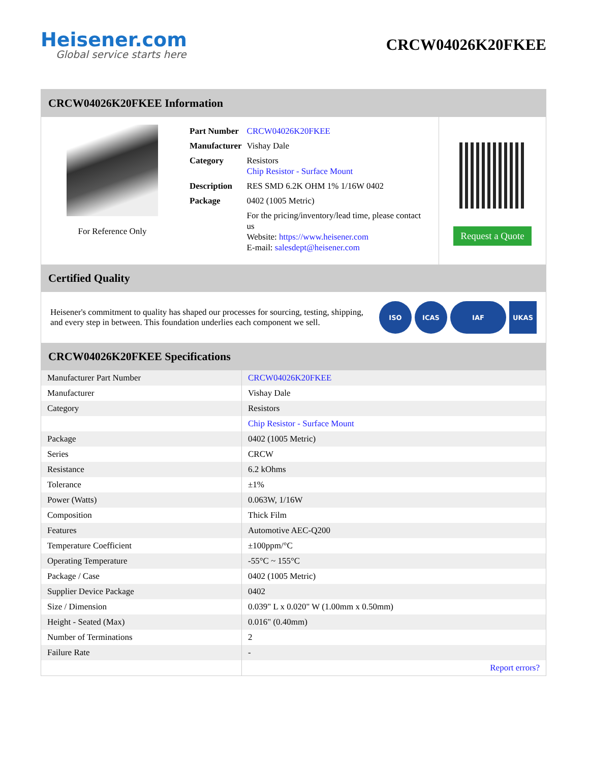Heisener.com
Global service starts here
CRCW04026K20FKEE
CRCW04026K20FKEE Information
For Reference Only
| Part Number | CRCW04026K20FKEE |
| Manufacturer | Vishay Dale |
| Category | Resistors Chip Resistor - Surface Mount |
| Description | RES SMD 6.2K OHM 1% 1/16W 0402 |
| Package | 0402 (1005 Metric) |
| | For the pricing/inventory/lead time, please contact us Website: https://www.heisener.com E-mail: salesdept@heisener.com |
Request a Quote
Certified Quality
Heisener's commitment to quality has shaped our processes for sourcing, testing, shipping, and every step in between. This foundation underlies each component we sell.
ISO ICAS IAF UKAS
CRCW04026K20FKEE Specifications
| Manufacturer Part Number | CRCW04026K20FKEE |
| Manufacturer | Vishay Dale |
| Category | Resistors |
| | Chip Resistor - Surface Mount |
| Package | 0402 (1005 Metric) |
| Series | CRCW |
| Resistance | 6.2 kOhms |
| Tolerance | ±1% |
| Power (Watts) | 0.063W, 1/16W |
| Composition | Thick Film |
| Features | Automotive AEC-Q200 |
| Temperature Coefficient | ±100ppm/°C |
| Operating Temperature | -55°C ~ 155°C |
| Package / Case | 0402 (1005 Metric) |
| Supplier Device Package | 0402 |
| Size / Dimension | 0.039" L x 0.020" W (1.00mm x 0.50mm) |
| Height - Seated (Max) | 0.016" (0.40mm) |
| Number of Terminations | 2 |
| Failure Rate | - |
| | Report errors? |